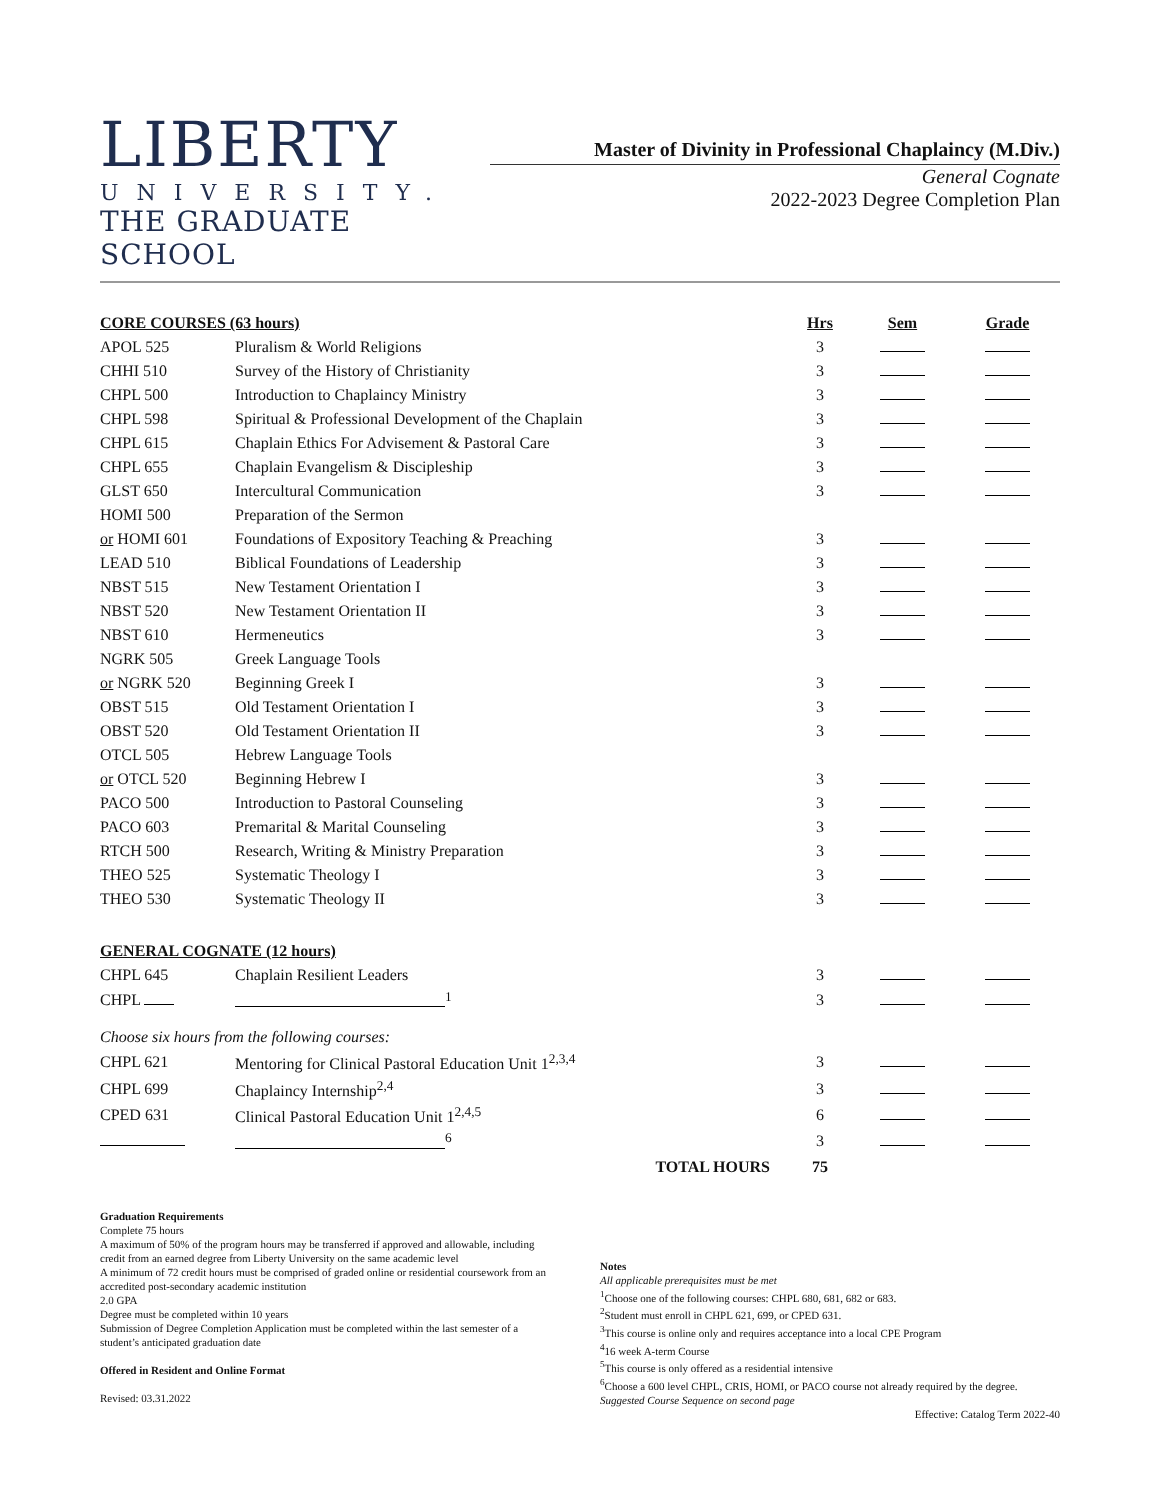LIBERTY
UNIVERSITY.
THE GRADUATE SCHOOL
Master of Divinity in Professional Chaplaincy (M.Div.)
General Cognate
2022-2023 Degree Completion Plan
| CORE COURSES (63 hours) | | Hrs | Sem | Grade |
| --- | --- | --- | --- | --- |
| APOL 525 | Pluralism & World Religions | 3 | | |
| CHHI 510 | Survey of the History of Christianity | 3 | | |
| CHPL 500 | Introduction to Chaplaincy Ministry | 3 | | |
| CHPL 598 | Spiritual & Professional Development of the Chaplain | 3 | | |
| CHPL 615 | Chaplain Ethics For Advisement & Pastoral Care | 3 | | |
| CHPL 655 | Chaplain Evangelism & Discipleship | 3 | | |
| GLST 650 | Intercultural Communication | 3 | | |
| HOMI 500 | Preparation of the Sermon | | | |
| or HOMI 601 | Foundations of Expository Teaching & Preaching | 3 | | |
| LEAD 510 | Biblical Foundations of Leadership | 3 | | |
| NBST 515 | New Testament Orientation I | 3 | | |
| NBST 520 | New Testament Orientation II | 3 | | |
| NBST 610 | Hermeneutics | 3 | | |
| NGRK 505 | Greek Language Tools | | | |
| or NGRK 520 | Beginning Greek I | 3 | | |
| OBST 515 | Old Testament Orientation I | 3 | | |
| OBST 520 | Old Testament Orientation II | 3 | | |
| OTCL 505 | Hebrew Language Tools | | | |
| or OTCL 520 | Beginning Hebrew I | 3 | | |
| PACO 500 | Introduction to Pastoral Counseling | 3 | | |
| PACO 603 | Premarital & Marital Counseling | 3 | | |
| RTCH 500 | Research, Writing & Ministry Preparation | 3 | | |
| THEO 525 | Systematic Theology I | 3 | | |
| THEO 530 | Systematic Theology II | 3 | | |
| GENERAL COGNATE (12 hours) | | | | |
| CHPL 645 | Chaplain Resilient Leaders | 3 | | |
| CHPL | <sup>1</sup> | 3 | | |
| Choose six hours from the following courses: | | | | |
| CHPL 621 | Mentoring for Clinical Pastoral Education Unit 1<sup>2,3,4</sup> | 3 | | |
| CHPL 699 | Chaplaincy Internship<sup>2,4</sup> | 3 | | |
| CPED 631 | Clinical Pastoral Education Unit 1<sup>2,4,5</sup> | 6 | | |
| | <sup>6</sup> | 3 | | |
| | TOTAL HOURS | 75 | | |
Graduation Requirements
Complete 75 hours
A maximum of 50% of the program hours may be transferred if approved and allowable, including credit from an earned degree from Liberty University on the same academic level
A minimum of 72 credit hours must be comprised of graded online or residential coursework from an accredited post-secondary academic institution
2.0 GPA
Degree must be completed within 10 years
Submission of Degree Completion Application must be completed within the last semester of a student’s anticipated graduation date
Offered in Resident and Online Format
Revised: 03.31.2022
Notes
All applicable prerequisites must be met
<sup>1</sup> Choose one of the following courses: CHPL 680, 681, 682 or 683.
<sup>2</sup> Student must enroll in CHPL 621, 699, or CPED 631.
<sup>3</sup> This course is online only and requires acceptance into a local CPE Program
<sup>4</sup> 16 week A-term Course
<sup>5</sup> This course is only offered as a residential intensive
<sup>6</sup> Choose a 600 level CHPL, CRIS, HOMI, or PACO course not already required by the degree.
Suggested Course Sequence on second page
Effective: Catalog Term 2022-40